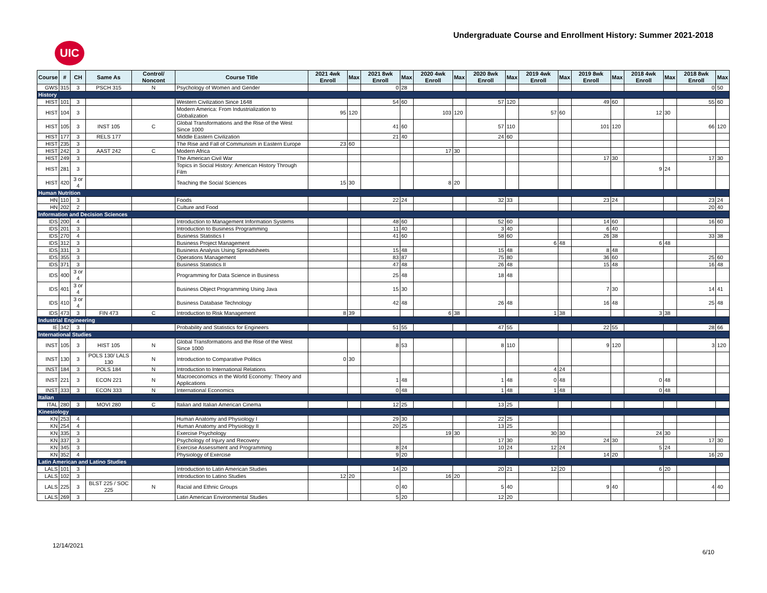UIC
Undergraduate Course and Enrollment History: Summer 2021-2018
| Course | # | CH | Same As | Control/ Noncont | Course Title | 2021 4wk Enroll | Max | 2021 8wk Enroll | Max | 2020 4wk Enroll | Max | 2020 8wk Enroll | Max | 2019 4wk Enroll | Max | 2019 8wk Enroll | Max | 2018 4wk Enroll | Max | 2018 8wk Enroll | Max |
| --- | --- | --- | --- | --- | --- | --- | --- | --- | --- | --- | --- | --- | --- | --- | --- | --- | --- | --- | --- | --- | --- |
| GWS | 315 | 3 | PSCH 315 | N | Psychology of Women and Gender | | | 0 | 28 | | | | | | | | | | | 0 | 50 |
| History | | | | | | | | | | | | | | | | | | | | | |
| HIST | 101 | 3 | | | Western Civilization Since 1648 | | | 54 | 60 | | | 57 | 120 | | | 49 | 60 | | | 55 | 60 |
| HIST | 104 | 3 | | | Modern America: From Industrialization to Globalization | 95 | 120 | | | 103 | 120 | | | 57 | 60 | | | 12 | 30 | | |
| HIST | 105 | 3 | INST 105 | C | Global Transformations and the Rise of the West Since 1000 | | | 41 | 60 | | | 57 | 110 | | | 101 | 120 | | | 66 | 120 |
| HIST | 177 | 3 | RELS 177 | | Middle Eastern Civilization | | | 21 | 40 | | | 24 | 60 | | | | | | | | |
| HIST | 235 | 3 | | | The Rise and Fall of Communism in Eastern Europe | 23 | 60 | | | | | | | | | | | | | | |
| HIST | 242 | 3 | AAST 242 | C | Modern Africa | | | | | 17 | 30 | | | | | | | | | | |
| HIST | 249 | 3 | | | The American Civil War | | | | | | | | | | | 17 | 30 | | | 17 | 30 |
| HIST | 281 | 3 | | | Topics in Social History: American History Through Film | | | | | | | | | | | | | 9 | 24 | | |
| HIST | 420 | 3 or 4 | | | Teaching the Social Sciences | 15 | 30 | | | 8 | 20 | | | | | | | | | | |
| Human Nutrition | | | | | | | | | | | | | | | | | | | | | |
| HN | 110 | 3 | | | Foods | | | 22 | 24 | | | 32 | 33 | | | 23 | 24 | | | 23 | 24 |
| HN | 202 | 2 | | | Culture and Food | | | | | | | | | | | | | | | 20 | 40 |
| Information and Decision Sciences | | | | | | | | | | | | | | | | | | | | | |
| IDS | 200 | 4 | | | Introduction to Management Information Systems | | | 48 | 60 | | | 52 | 60 | | | 14 | 60 | | | 16 | 60 |
| IDS | 201 | 3 | | | Introduction to Business Programming | | | 11 | 40 | | | 3 | 40 | | | 6 | 40 | | | | |
| IDS | 270 | 4 | | | Business Statistics I | | | 41 | 60 | | | 58 | 60 | | | 26 | 38 | | | 33 | 38 |
| IDS | 312 | 3 | | | Business Project Management | | | | | | | | | 6 | 48 | | | 6 | 48 | | |
| IDS | 331 | 3 | | | Business Analysis Using Spreadsheets | | | 15 | 48 | | | 15 | 48 | | | 8 | 48 | | | | |
| IDS | 355 | 3 | | | Operations Management | | | 83 | 87 | | | 75 | 80 | | | 36 | 60 | | | 25 | 60 |
| IDS | 371 | 3 | | | Business Statistics II | | | 47 | 48 | | | 26 | 48 | | | 15 | 48 | | | 16 | 48 |
| IDS | 400 | 3 or 4 | | | Programming for Data Science in Business | | | 25 | 48 | | | 18 | 48 | | | | | | | | |
| IDS | 401 | 3 or 4 | | | Business Object Programming Using Java | | | 15 | 30 | | | | | | | 7 | 30 | | | 14 | 41 |
| IDS | 410 | 3 or 4 | | | Business Database Technology | | | 42 | 48 | | | 26 | 48 | | | 16 | 48 | | | 25 | 48 |
| IDS | 473 | 3 | FIN 473 | C | Introduction to Risk Management | 8 | 39 | | | 6 | 38 | | | 1 | 38 | | | 3 | 38 | | |
| Industrial Engineering | | | | | | | | | | | | | | | | | | | | | |
| IE | 342 | 3 | | | Probability and Statistics for Engineers | | | 51 | 55 | | | 47 | 55 | | | 22 | 55 | | | 28 | 66 |
| International Studies | | | | | | | | | | | | | | | | | | | | | |
| INST | 105 | 3 | HIST 105 | N | Global Transformations and the Rise of the West Since 1000 | | | 8 | 53 | | | 8 | 110 | | | 9 | 120 | | | 3 | 120 |
| INST | 130 | 3 | POLS 130/ LALS 130 | N | Introduction to Comparative Politics | 0 | 30 | | | | | | | | | | | | | | |
| INST | 184 | 3 | POLS 184 | N | Introduction to International Relations | | | | | | | | | 4 | 24 | | | | | | |
| INST | 221 | 3 | ECON 221 | N | Macroeconomics in the World Economy: Theory and Applications | | | 1 | 48 | | | 1 | 48 | 0 | 48 | | | 0 | 48 | | |
| INST | 333 | 3 | ECON 333 | N | International Economics | | | 0 | 48 | | | 1 | 48 | 1 | 48 | | | 0 | 48 | | |
| Italian | | | | | | | | | | | | | | | | | | | | | |
| ITAL | 280 | 3 | MOVI 280 | C | Italian and Italian American Cinema | | | 12 | 25 | | | 13 | 25 | | | | | | | | |
| Kinesiology | | | | | | | | | | | | | | | | | | | | | |
| KN | 253 | 4 | | | Human Anatomy and Physiology I | | | 29 | 30 | | | 22 | 25 | | | | | | | | |
| KN | 254 | 4 | | | Human Anatomy and Physiology II | | | 20 | 25 | | | 13 | 25 | | | | | | | | |
| KN | 335 | 3 | | | Exercise Psychology | | | | | 19 | 30 | | | 30 | 30 | | | 24 | 30 | | |
| KN | 337 | 3 | | | Psychology of Injury and Recovery | | | | | | | 17 | 30 | | | 24 | 30 | | | 17 | 30 |
| KN | 345 | 3 | | | Exercise Assessment and Programming | | | 8 | 24 | | | 10 | 24 | 12 | 24 | | | 5 | 24 | | |
| KN | 352 | 4 | | | Physiology of Exercise | | | 9 | 20 | | | | | | | 14 | 20 | | | 16 | 20 |
| Latin American and Latino Studies | | | | | | | | | | | | | | | | | | | | | |
| LALS | 101 | 3 | | | Introduction to Latin American Studies | | | 14 | 20 | | | 20 | 21 | 12 | 20 | | | 6 | 20 | | |
| LALS | 102 | 3 | | | Introduction to Latino Studies | 12 | 20 | | | 16 | 20 | | | | | | | | | | |
| LALS | 225 | 3 | BLST 225 / SOC 225 | N | Racial and Ethnic Groups | | | 0 | 40 | | | 5 | 40 | | | 9 | 40 | | | 4 | 40 |
| LALS | 269 | 3 | | | Latin American Environmental Studies | | | 5 | 20 | | | 12 | 20 | | | | | | | | |
12/14/2021
6/10